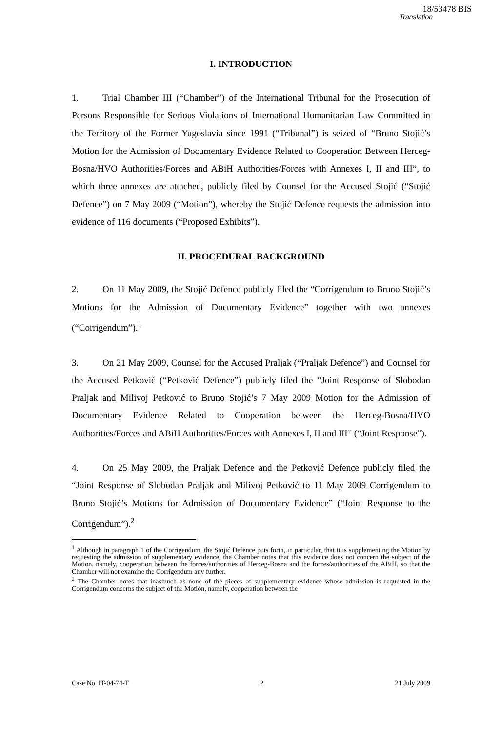18/53478 BIS
Translation
I. INTRODUCTION
1. Trial Chamber III (“Chamber”) of the International Tribunal for the Prosecution of Persons Responsible for Serious Violations of International Humanitarian Law Committed in the Territory of the Former Yugoslavia since 1991 (“Tribunal”) is seized of “Bruno Stojić’s Motion for the Admission of Documentary Evidence Related to Cooperation Between Herceg-Bosna/HVO Authorities/Forces and ABiH Authorities/Forces with Annexes I, II and III”, to which three annexes are attached, publicly filed by Counsel for the Accused Stojić (“Stojić Defence”) on 7 May 2009 (“Motion”), whereby the Stojić Defence requests the admission into evidence of 116 documents (“Proposed Exhibits”).
II. PROCEDURAL BACKGROUND
2. On 11 May 2009, the Stojić Defence publicly filed the “Corrigendum to Bruno Stojić’s Motions for the Admission of Documentary Evidence” together with two annexes (“Corrigendum”).<sup>1</sup>
3. On 21 May 2009, Counsel for the Accused Praljak (“Praljak Defence”) and Counsel for the Accused Petković (“Petković Defence”) publicly filed the “Joint Response of Slobodan Praljak and Milivoj Petković to Bruno Stojić’s 7 May 2009 Motion for the Admission of Documentary Evidence Related to Cooperation between the Herceg-Bosna/HVO Authorities/Forces and ABiH Authorities/Forces with Annexes I, II and III” (“Joint Response”).
4. On 25 May 2009, the Praljak Defence and the Petković Defence publicly filed the “Joint Response of Slobodan Praljak and Milivoj Petković to 11 May 2009 Corrigendum to Bruno Stojić’s Motions for Admission of Documentary Evidence” (“Joint Response to the Corrigendum”).<sup>2</sup>
<sup>1</sup> Although in paragraph 1 of the Corrigendum, the Stojić Defence puts forth, in particular, that it is supplementing the Motion by requesting the admission of supplementary evidence, the Chamber notes that this evidence does not concern the subject of the Motion, namely, cooperation between the forces/authorities of Herceg-Bosna and the forces/authorities of the ABiH, so that the Chamber will not examine the Corrigendum any further.
<sup>2</sup> The Chamber notes that inasmuch as none of the pieces of supplementary evidence whose admission is requested in the Corrigendum concerns the subject of the Motion, namely, cooperation between the
Case No. IT-04-74-T 2 21 July 2009